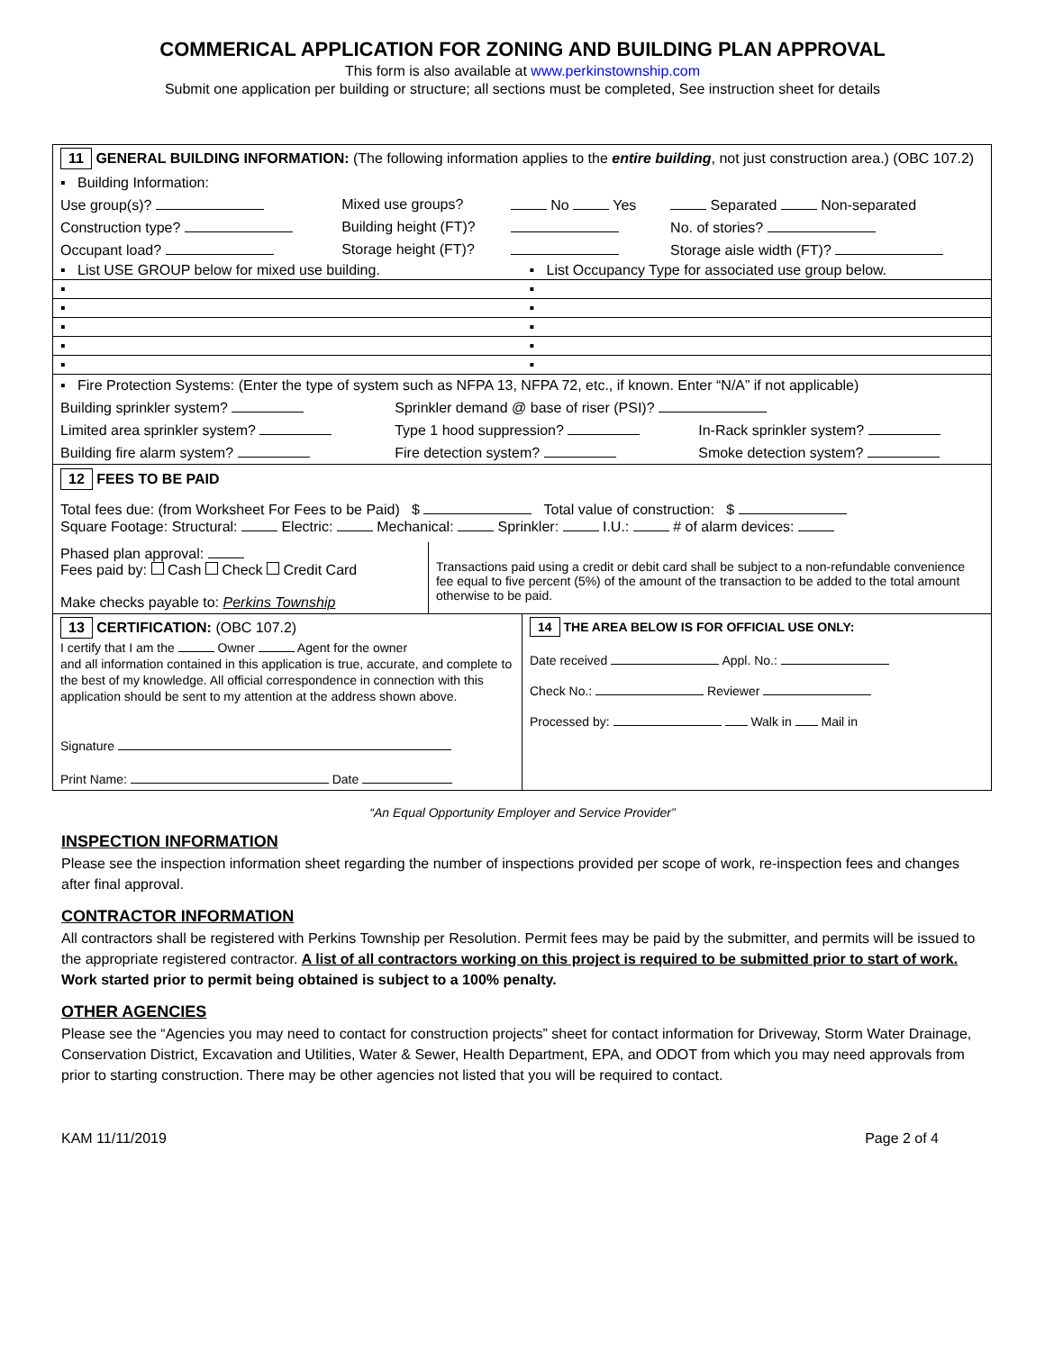COMMERICAL APPLICATION FOR ZONING AND BUILDING PLAN APPROVAL
This form is also available at www.perkinstownship.com
Submit one application per building or structure; all sections must be completed, See instruction sheet for details
| 11 GENERAL BUILDING INFORMATION: (The following information applies to the entire building , not just construction area.) (OBC 107.2) | | | |
| ▪ Building Information: | | | |
| Use group(s)? | Mixed use groups? | No Yes | Separated Non-separated |
| Construction type? | Building height (FT)? | | No. of stories? |
| Occupant load? | Storage height (FT)? | | Storage aisle width (FT)? |
| ▪ List USE GROUP below for mixed use building. | ▪ List Occupancy Type for associated use group below. |
| ▪ | ▪ |
| ▪ | ▪ |
| ▪ | ▪ |
| ▪ | ▪ |
| ▪ | ▪ |
| ▪ Fire Protection Systems: (Enter the type of system such as NFPA 13, NFPA 72, etc., if known. Enter “N/A” if not applicable) | | |
| Building sprinkler system? | Sprinkler demand @ base of riser (PSI)? | |
| Limited area sprinkler system? | Type 1 hood suppression? | In-Rack sprinkler system? |
| Building fire alarm system? | Fire detection system? | Smoke detection system? |
12 FEES TO BE PAID
Total fees due: (from Worksheet For Fees to be Paid) $ Total value of construction: $
Square Footage: Structural: Electric: Mechanical: Sprinkler: I.U.: # of alarm devices:
| Phased plan approval: Fees paid by: Cash Check Credit Card Make checks payable to: Perkins Township | Transactions paid using a credit or debit card shall be subject to a non-refundable convenience fee equal to five percent (5%) of the amount of the transaction to be added to the total amount otherwise to be paid. |
| 13 CERTIFICATION: (OBC 107.2) I certify that I am the Owner Agent for the owner and all information contained in this application is true, accurate, and complete to the best of my knowledge. All official correspondence in connection with this application should be sent to my attention at the address shown above. Signature Print Name: Date | 14 THE AREA BELOW IS FOR OFFICIAL USE ONLY: Date received Appl. No.: Check No.: Reviewer Processed by: Walk in Mail in |
“An Equal Opportunity Employer and Service Provider”
INSPECTION INFORMATION
Please see the inspection information sheet regarding the number of inspections provided per scope of work, re-inspection fees and changes after final approval.
CONTRACTOR INFORMATION
All contractors shall be registered with Perkins Township per Resolution. Permit fees may be paid by the submitter, and permits will be issued to the appropriate registered contractor. A list of all contractors working on this project is required to be submitted prior to start of work. Work started prior to permit being obtained is subject to a 100% penalty.
OTHER AGENCIES
Please see the “Agencies you may need to contact for construction projects” sheet for contact information for Driveway, Storm Water Drainage, Conservation District, Excavation and Utilities, Water & Sewer, Health Department, EPA, and ODOT from which you may need approvals from prior to starting construction. There may be other agencies not listed that you will be required to contact.
KAM 11/11/2019 Page 2 of 4